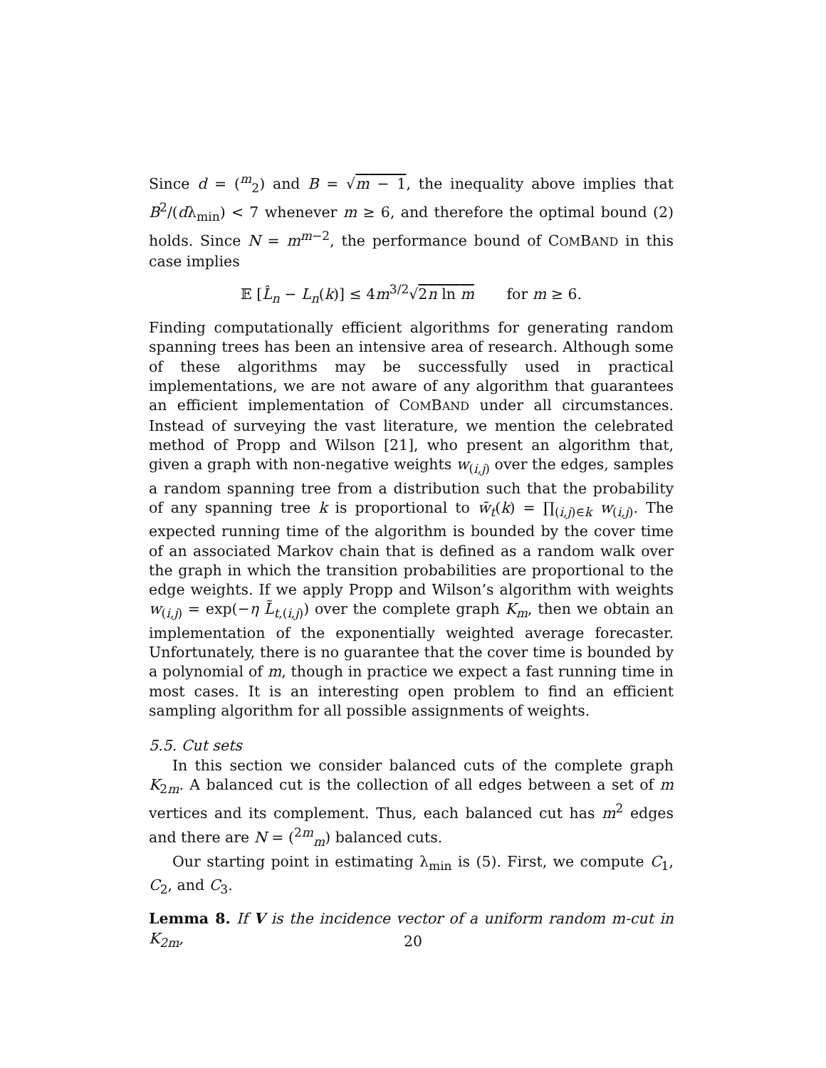Since d = (<sup>m</sup><sub>2</sub>) and B = √m − 1, the inequality above implies that B<sup>2</sup>/(dλ<sub>min</sub>) < 7 whenever m ≥ 6, and therefore the optimal bound (2) holds. Since N = m<sup>m−2</sup>, the performance bound of COMBAND in this case implies
𝔼 [L̂<sub>n</sub> − L<sub>n</sub>(k)] ≤ 4m<sup>3/2</sup>√2n ln m for m ≥ 6.
Finding computationally efficient algorithms for generating random spanning trees has been an intensive area of research. Although some of these algorithms may be successfully used in practical implementations, we are not aware of any algorithm that guarantees an efficient implementation of COMBAND under all circumstances. Instead of surveying the vast literature, we mention the celebrated method of Propp and Wilson [21], who present an algorithm that, given a graph with non-negative weights w<sub>(i,j)</sub> over the edges, samples a random spanning tree from a distribution such that the probability of any spanning tree k is proportional to w̄<sub>t</sub>(k) = ∏<sub>(i,j)∈k</sub> w<sub>(i,j)</sub>. The expected running time of the algorithm is bounded by the cover time of an associated Markov chain that is defined as a random walk over the graph in which the transition probabilities are proportional to the edge weights. If we apply Propp and Wilson’s algorithm with weights w<sub>(i,j)</sub> = exp(−η L̃<sub>t,(i,j)</sub>) over the complete graph K<sub>m</sub>, then we obtain an implementation of the exponentially weighted average forecaster. Unfortunately, there is no guarantee that the cover time is bounded by a polynomial of m, though in practice we expect a fast running time in most cases. It is an interesting open problem to find an efficient sampling algorithm for all possible assignments of weights.
5.5. Cut sets
In this section we consider balanced cuts of the complete graph K<sub>2m</sub>. A balanced cut is the collection of all edges between a set of m vertices and its complement. Thus, each balanced cut has m<sup>2</sup> edges and there are N = (<sup>2m</sup><sub>m</sub>) balanced cuts.
Our starting point in estimating λ<sub>min</sub> is (5). First, we compute C<sub>1</sub>, C<sub>2</sub>, and C<sub>3</sub>.
Lemma 8. If V is the incidence vector of a uniform random m-cut in K<sub>2m</sub>,
20